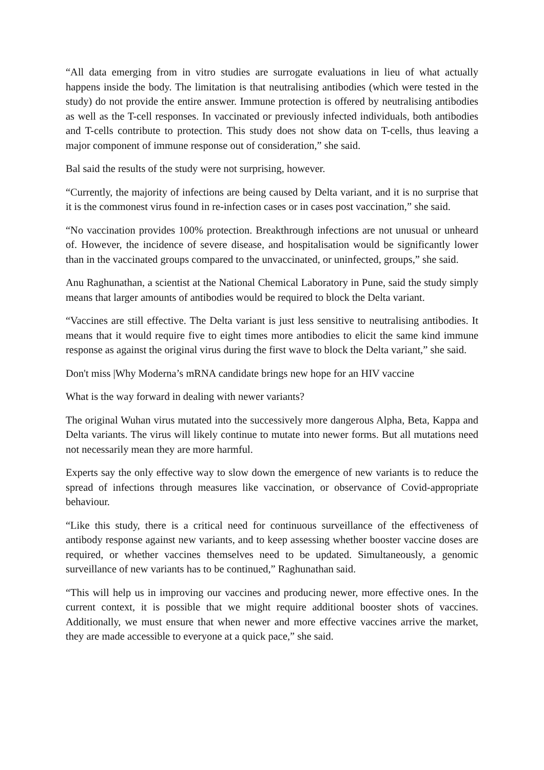“All data emerging from in vitro studies are surrogate evaluations in lieu of what actually happens inside the body. The limitation is that neutralising antibodies (which were tested in the study) do not provide the entire answer. Immune protection is offered by neutralising antibodies as well as the T-cell responses. In vaccinated or previously infected individuals, both antibodies and T-cells contribute to protection. This study does not show data on T-cells, thus leaving a major component of immune response out of consideration,” she said.
Bal said the results of the study were not surprising, however.
“Currently, the majority of infections are being caused by Delta variant, and it is no surprise that it is the commonest virus found in re-infection cases or in cases post vaccination,” she said.
“No vaccination provides 100% protection. Breakthrough infections are not unusual or unheard of. However, the incidence of severe disease, and hospitalisation would be significantly lower than in the vaccinated groups compared to the unvaccinated, or uninfected, groups,” she said.
Anu Raghunathan, a scientist at the National Chemical Laboratory in Pune, said the study simply means that larger amounts of antibodies would be required to block the Delta variant.
“Vaccines are still effective. The Delta variant is just less sensitive to neutralising antibodies. It means that it would require five to eight times more antibodies to elicit the same kind immune response as against the original virus during the first wave to block the Delta variant,” she said.
Don't miss |Why Moderna’s mRNA candidate brings new hope for an HIV vaccine
What is the way forward in dealing with newer variants?
The original Wuhan virus mutated into the successively more dangerous Alpha, Beta, Kappa and Delta variants. The virus will likely continue to mutate into newer forms. But all mutations need not necessarily mean they are more harmful.
Experts say the only effective way to slow down the emergence of new variants is to reduce the spread of infections through measures like vaccination, or observance of Covid-appropriate behaviour.
“Like this study, there is a critical need for continuous surveillance of the effectiveness of antibody response against new variants, and to keep assessing whether booster vaccine doses are required, or whether vaccines themselves need to be updated. Simultaneously, a genomic surveillance of new variants has to be continued,” Raghunathan said.
“This will help us in improving our vaccines and producing newer, more effective ones. In the current context, it is possible that we might require additional booster shots of vaccines. Additionally, we must ensure that when newer and more effective vaccines arrive the market, they are made accessible to everyone at a quick pace,” she said.